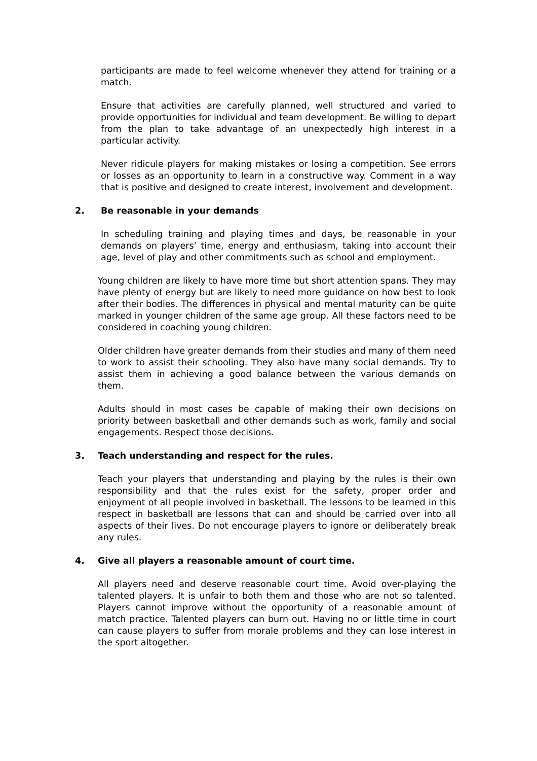participants are made to feel welcome whenever they attend for training or a match.
Ensure that activities are carefully planned, well structured and varied to provide opportunities for individual and team development. Be willing to depart from the plan to take advantage of an unexpectedly high interest in a particular activity.
Never ridicule players for making mistakes or losing a competition. See errors or losses as an opportunity to learn in a constructive way. Comment in a way that is positive and designed to create interest, involvement and development.
2. Be reasonable in your demands
In scheduling training and playing times and days, be reasonable in your demands on players’ time, energy and enthusiasm, taking into account their age, level of play and other commitments such as school and employment.
Young children are likely to have more time but short attention spans. They may have plenty of energy but are likely to need more guidance on how best to look after their bodies. The differences in physical and mental maturity can be quite marked in younger children of the same age group. All these factors need to be considered in coaching young children.
Older children have greater demands from their studies and many of them need to work to assist their schooling. They also have many social demands. Try to assist them in achieving a good balance between the various demands on them.
Adults should in most cases be capable of making their own decisions on priority between basketball and other demands such as work, family and social engagements. Respect those decisions.
3. Teach understanding and respect for the rules.
Teach your players that understanding and playing by the rules is their own responsibility and that the rules exist for the safety, proper order and enjoyment of all people involved in basketball. The lessons to be learned in this respect in basketball are lessons that can and should be carried over into all aspects of their lives. Do not encourage players to ignore or deliberately break any rules.
4. Give all players a reasonable amount of court time.
All players need and deserve reasonable court time. Avoid over-playing the talented players. It is unfair to both them and those who are not so talented. Players cannot improve without the opportunity of a reasonable amount of match practice. Talented players can burn out. Having no or little time in court can cause players to suffer from morale problems and they can lose interest in the sport altogether.